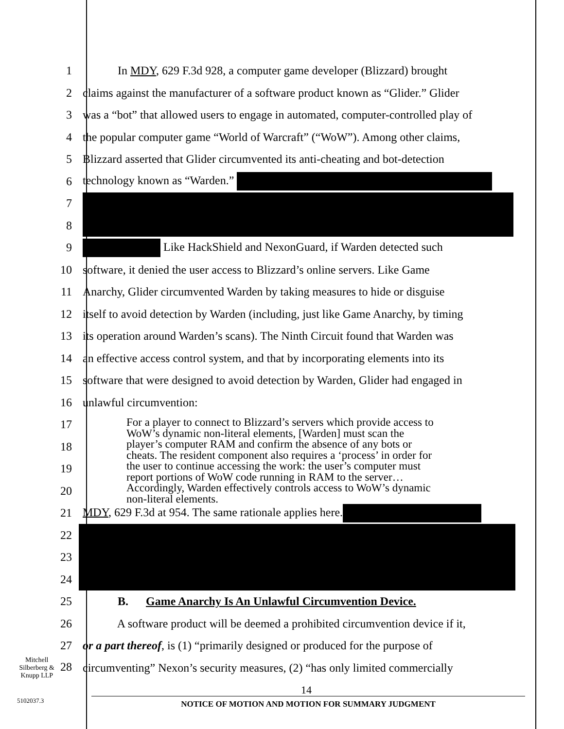1 In MDY, 629 F.3d 928, a computer game developer (Blizzard) brought
2 claims against the manufacturer of a software product known as “Glider.” Glider
3 was a “bot” that allowed users to engage in automated, computer-controlled play of
4 the popular computer game “World of Warcraft” (“WoW”). Among other claims,
5 Blizzard asserted that Glider circumvented its anti-cheating and bot-detection
6 technology known as “Warden.”
7
8
9 Like HackShield and NexonGuard, if Warden detected such
10 software, it denied the user access to Blizzard’s online servers. Like Game
11 Anarchy, Glider circumvented Warden by taking measures to hide or disguise
12 itself to avoid detection by Warden (including, just like Game Anarchy, by timing
13 its operation around Warden’s scans). The Ninth Circuit found that Warden was
14 an effective access control system, and that by incorporating elements into its
15 software that were designed to avoid detection by Warden, Glider had engaged in
16 unlawful circumvention:
17
18
19
20
21 MDY, 629 F.3d at 954. The same rationale applies here.
22
23
24
25 B. Game Anarchy Is An Unlawful Circumvention Device.
26 A software product will be deemed a prohibited circumvention device if it,
27 or a part thereof, is (1) “primarily designed or produced for the purpose of
Mitchell
Silberberg &
Knupp LLP 28 circumventing” Nexon’s security measures, (2) “has only limited commercially
For a player to connect to Blizzard’s servers which provide access to
WoW’s dynamic non-literal elements, [Warden] must scan the
player’s computer RAM and confirm the absence of any bots or
cheats. The resident component also requires a ‘process’ in order for
the user to continue accessing the work: the user’s computer must
report portions of WoW code running in RAM to the server…
Accordingly, Warden effectively controls access to WoW’s dynamic
non-literal elements.
14
NOTICE OF MOTION AND MOTION FOR SUMMARY JUDGMENT
5102037.3